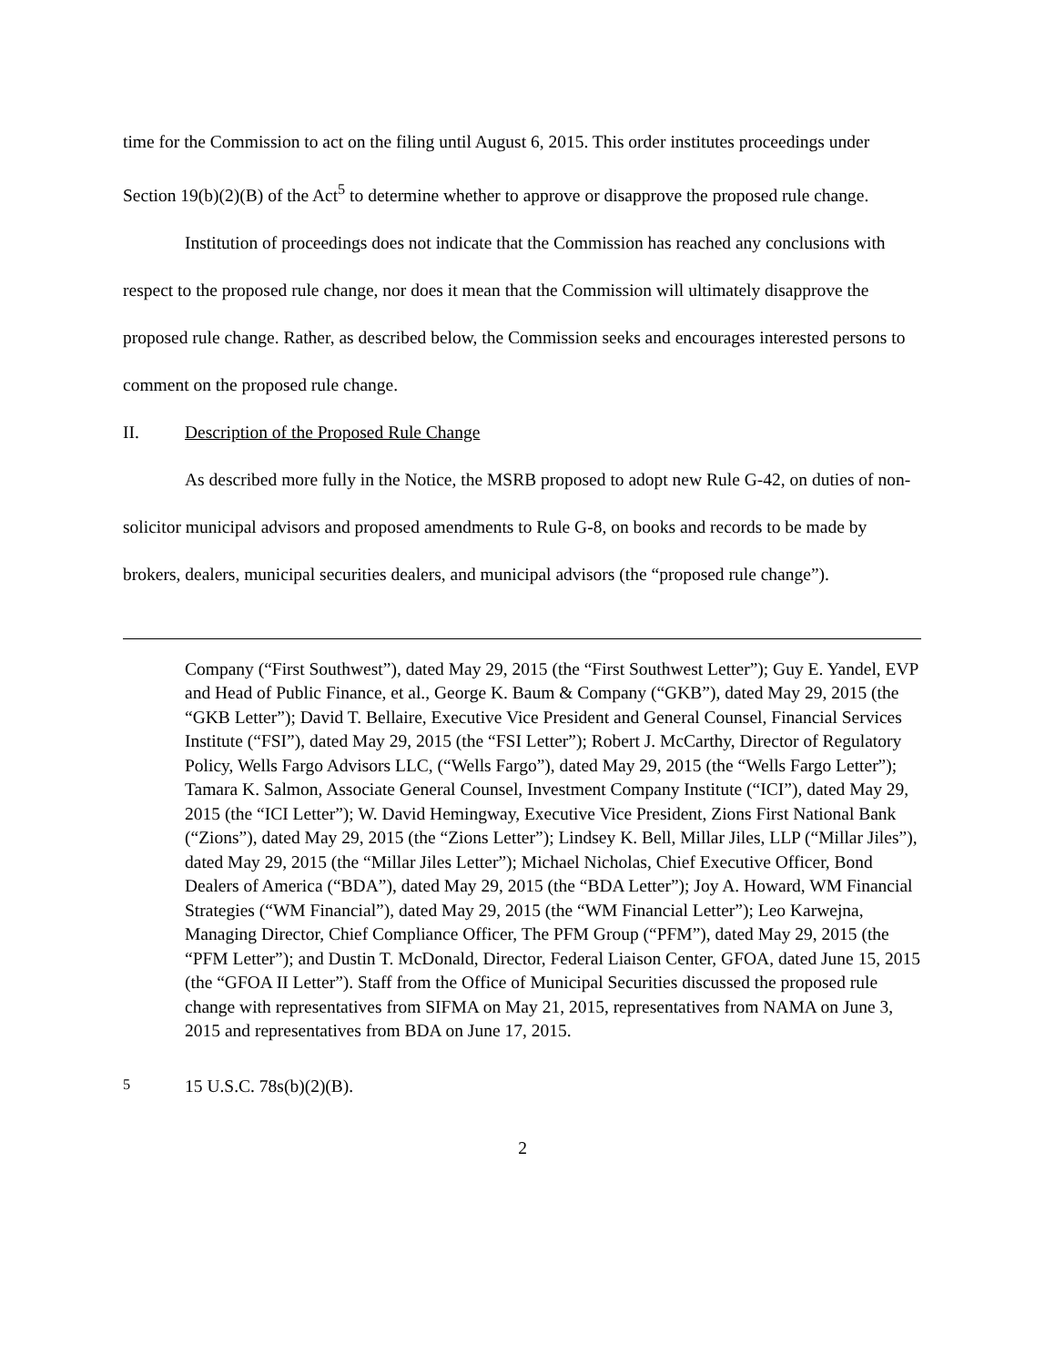time for the Commission to act on the filing until August 6, 2015. This order institutes proceedings under Section 19(b)(2)(B) of the Act<sup>5</sup> to determine whether to approve or disapprove the proposed rule change.
Institution of proceedings does not indicate that the Commission has reached any conclusions with respect to the proposed rule change, nor does it mean that the Commission will ultimately disapprove the proposed rule change. Rather, as described below, the Commission seeks and encourages interested persons to comment on the proposed rule change.
II. Description of the Proposed Rule Change
As described more fully in the Notice, the MSRB proposed to adopt new Rule G-42, on duties of non-solicitor municipal advisors and proposed amendments to Rule G-8, on books and records to be made by brokers, dealers, municipal securities dealers, and municipal advisors (the “proposed rule change”).
Company (“First Southwest”), dated May 29, 2015 (the “First Southwest Letter”); Guy E. Yandel, EVP and Head of Public Finance, et al., George K. Baum & Company (“GKB”), dated May 29, 2015 (the “GKB Letter”); David T. Bellaire, Executive Vice President and General Counsel, Financial Services Institute (“FSI”), dated May 29, 2015 (the “FSI Letter”); Robert J. McCarthy, Director of Regulatory Policy, Wells Fargo Advisors LLC, (“Wells Fargo”), dated May 29, 2015 (the “Wells Fargo Letter”); Tamara K. Salmon, Associate General Counsel, Investment Company Institute (“ICI”), dated May 29, 2015 (the “ICI Letter”); W. David Hemingway, Executive Vice President, Zions First National Bank (“Zions”), dated May 29, 2015 (the “Zions Letter”); Lindsey K. Bell, Millar Jiles, LLP (“Millar Jiles”), dated May 29, 2015 (the “Millar Jiles Letter”); Michael Nicholas, Chief Executive Officer, Bond Dealers of America (“BDA”), dated May 29, 2015 (the “BDA Letter”); Joy A. Howard, WM Financial Strategies (“WM Financial”), dated May 29, 2015 (the “WM Financial Letter”); Leo Karwejna, Managing Director, Chief Compliance Officer, The PFM Group (“PFM”), dated May 29, 2015 (the “PFM Letter”); and Dustin T. McDonald, Director, Federal Liaison Center, GFOA, dated June 15, 2015 (the “GFOA II Letter”). Staff from the Office of Municipal Securities discussed the proposed rule change with representatives from SIFMA on May 21, 2015, representatives from NAMA on June 3, 2015 and representatives from BDA on June 17, 2015.
<sup>5</sup> 15 U.S.C. 78s(b)(2)(B).
2